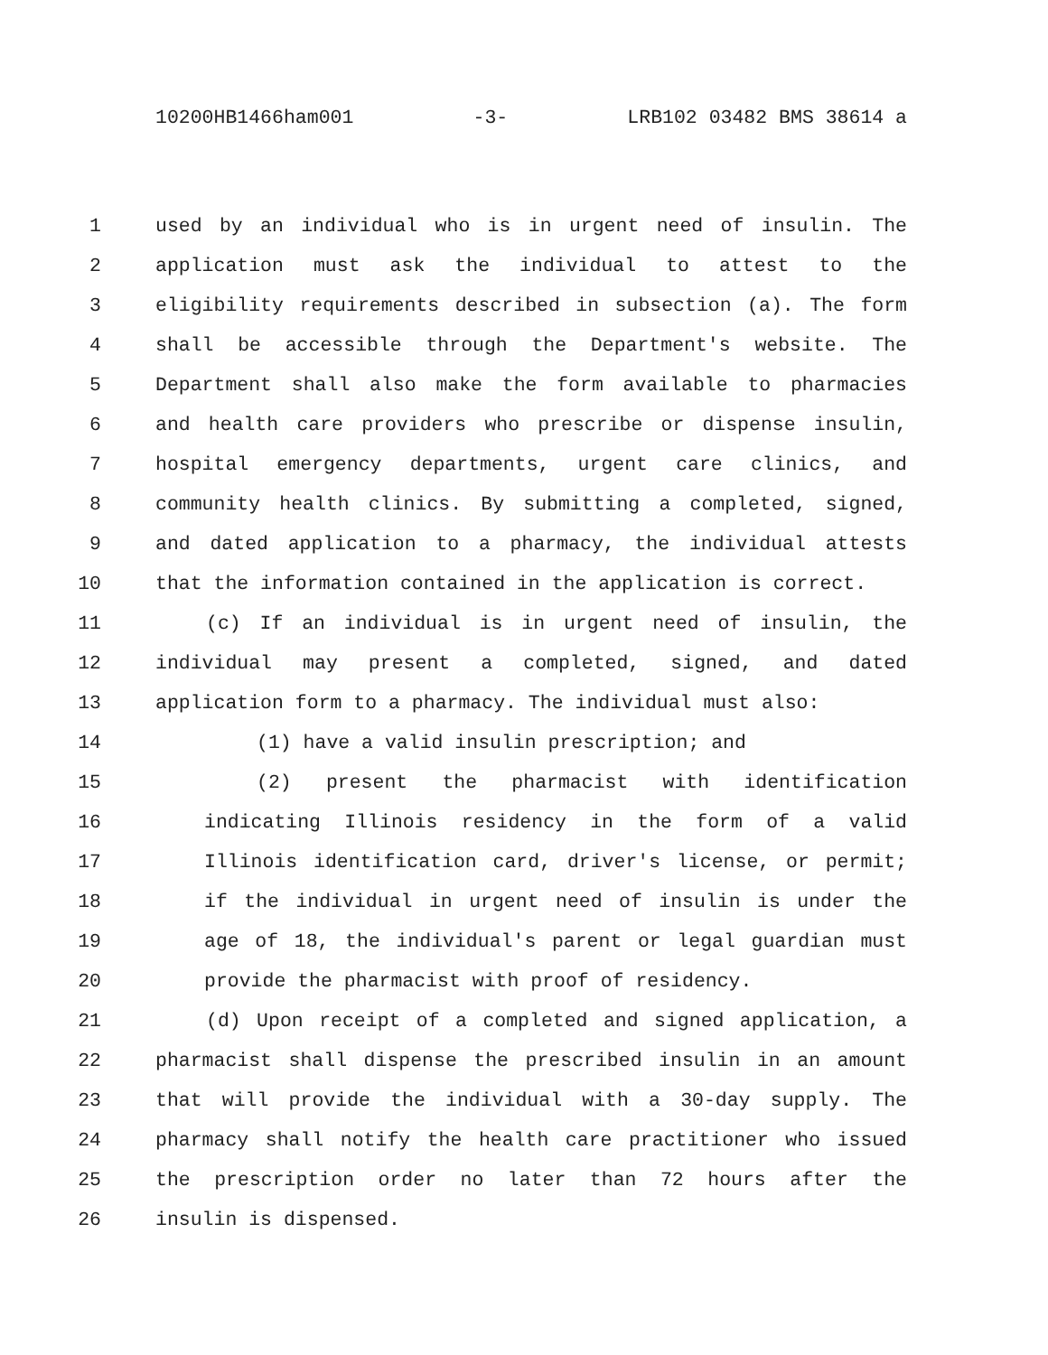10200HB1466ham001 -3- LRB102 03482 BMS 38614 a
1 used by an individual who is in urgent need of insulin. The
2 application must ask the individual to attest to the
3 eligibility requirements described in subsection (a). The form
4 shall be accessible through the Department's website. The
5 Department shall also make the form available to pharmacies
6 and health care providers who prescribe or dispense insulin,
7 hospital emergency departments, urgent care clinics, and
8 community health clinics. By submitting a completed, signed,
9 and dated application to a pharmacy, the individual attests
10 that the information contained in the application is correct.
11 (c) If an individual is in urgent need of insulin, the
12 individual may present a completed, signed, and dated
13 application form to a pharmacy. The individual must also:
14 (1) have a valid insulin prescription; and
15 (2) present the pharmacist with identification
16 indicating Illinois residency in the form of a valid
17 Illinois identification card, driver's license, or permit;
18 if the individual in urgent need of insulin is under the
19 age of 18, the individual's parent or legal guardian must
20 provide the pharmacist with proof of residency.
21 (d) Upon receipt of a completed and signed application, a
22 pharmacist shall dispense the prescribed insulin in an amount
23 that will provide the individual with a 30-day supply. The
24 pharmacy shall notify the health care practitioner who issued
25 the prescription order no later than 72 hours after the
26 insulin is dispensed.